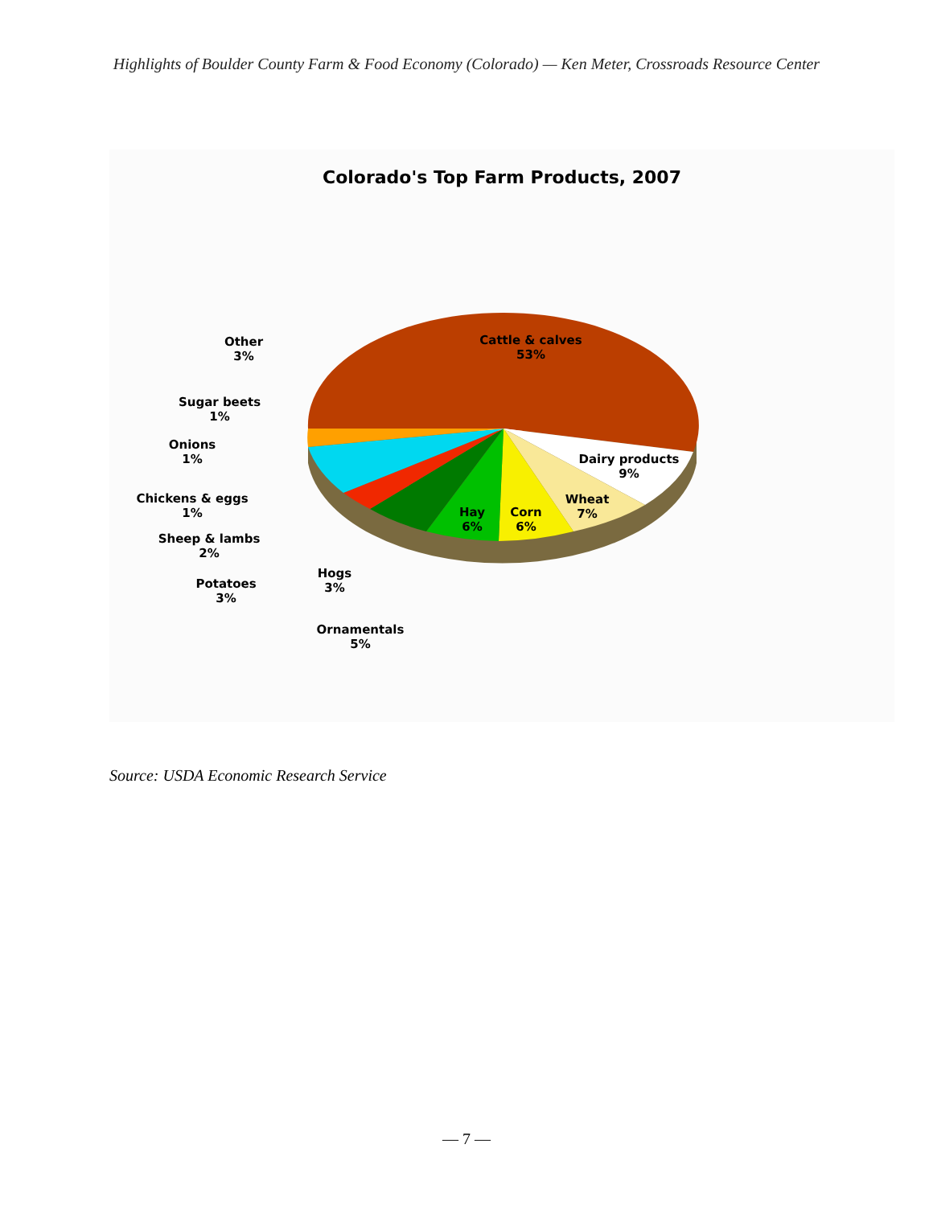Highlights of Boulder County Farm & Food Economy (Colorado) — Ken Meter, Crossroads Resource Center
Colorado's Top Farm Products, 2007
Cattle & calves
53%
Dairy products
9%
Wheat
7%
Corn
6%
Hay
6%
Other
3%
Sugar beets
1%
Onions
1%
Chickens & eggs
1%
Sheep & lambs
2%
Potatoes
3%
Hogs
3%
Ornamentals
5%
Source: USDA Economic Research Service
— 7 —